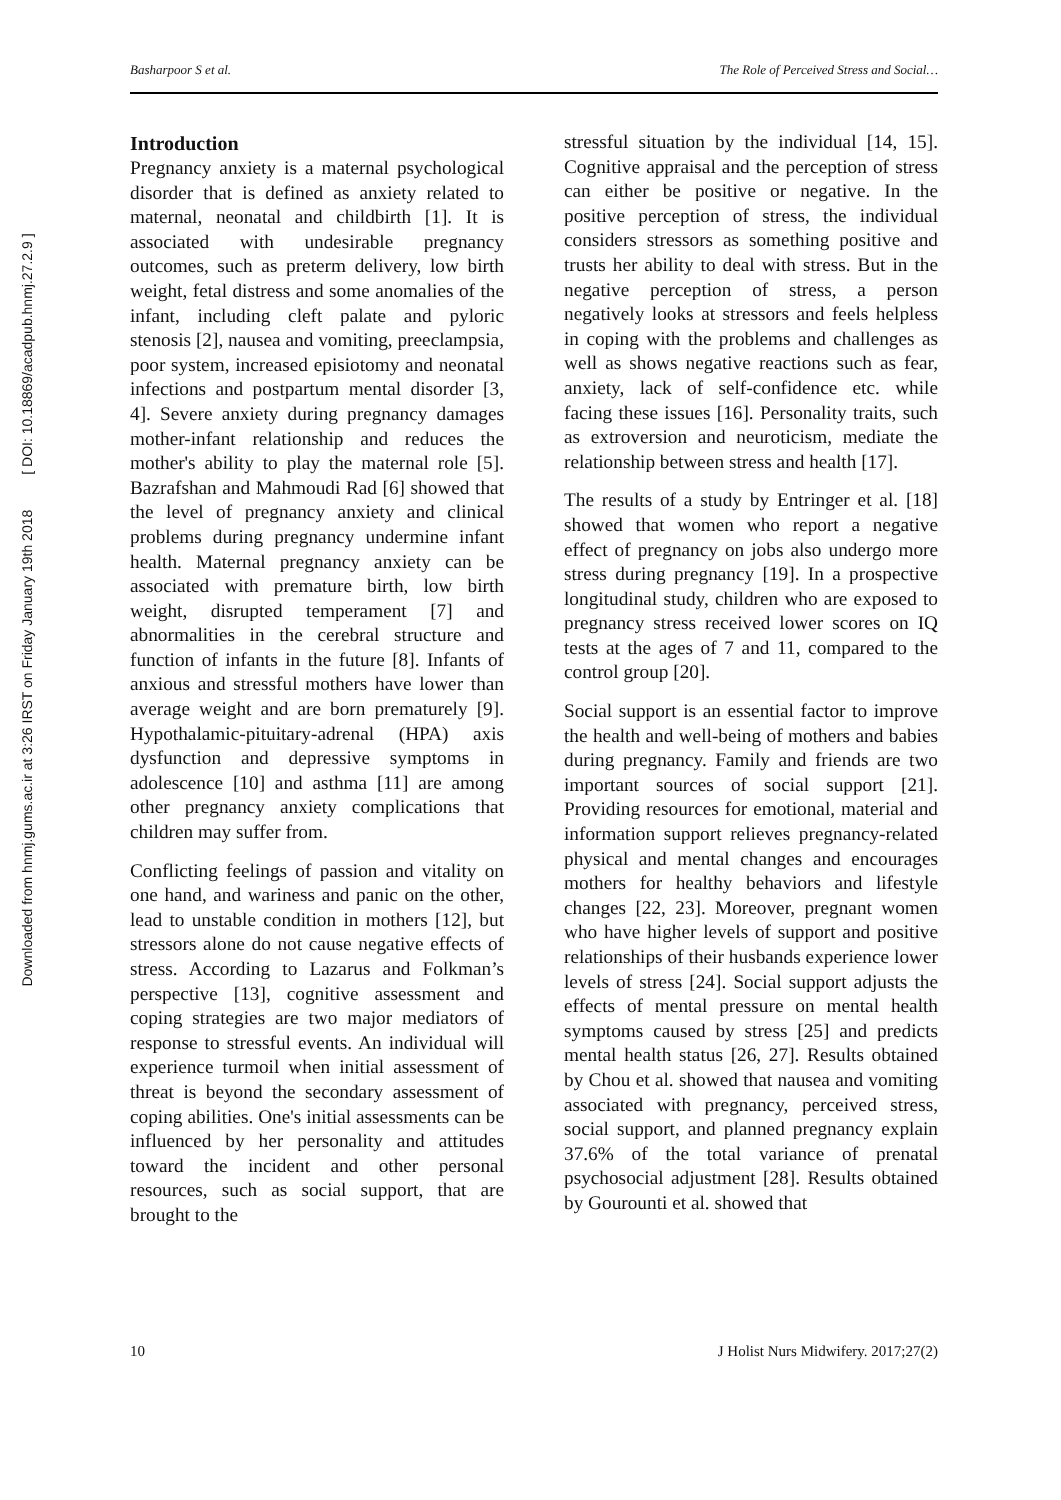Downloaded from hnmj.gums.ac.ir at 3:26 IRST on Friday January 19th 2018 [ DOI: 10.18869/acadpub.hnmj.27.2.9 ]
Basharpoor S et al. The Role of Perceived Stress and Social…
Introduction
Pregnancy anxiety is a maternal psychological disorder that is defined as anxiety related to maternal, neonatal and childbirth [1]. It is associated with undesirable pregnancy outcomes, such as preterm delivery, low birth weight, fetal distress and some anomalies of the infant, including cleft palate and pyloric stenosis [2], nausea and vomiting, preeclampsia, poor system, increased episiotomy and neonatal infections and postpartum mental disorder [3, 4]. Severe anxiety during pregnancy damages mother-infant relationship and reduces the mother's ability to play the maternal role [5]. Bazrafshan and Mahmoudi Rad [6] showed that the level of pregnancy anxiety and clinical problems during pregnancy undermine infant health. Maternal pregnancy anxiety can be associated with premature birth, low birth weight, disrupted temperament [7] and abnormalities in the cerebral structure and function of infants in the future [8]. Infants of anxious and stressful mothers have lower than average weight and are born prematurely [9]. Hypothalamic-pituitary-adrenal (HPA) axis dysfunction and depressive symptoms in adolescence [10] and asthma [11] are among other pregnancy anxiety complications that children may suffer from.
Conflicting feelings of passion and vitality on one hand, and wariness and panic on the other, lead to unstable condition in mothers [12], but stressors alone do not cause negative effects of stress. According to Lazarus and Folkman’s perspective [13], cognitive assessment and coping strategies are two major mediators of response to stressful events. An individual will experience turmoil when initial assessment of threat is beyond the secondary assessment of coping abilities. One's initial assessments can be influenced by her personality and attitudes toward the incident and other personal resources, such as social support, that are brought to the
stressful situation by the individual [14, 15]. Cognitive appraisal and the perception of stress can either be positive or negative. In the positive perception of stress, the individual considers stressors as something positive and trusts her ability to deal with stress. But in the negative perception of stress, a person negatively looks at stressors and feels helpless in coping with the problems and challenges as well as shows negative reactions such as fear, anxiety, lack of self-confidence etc. while facing these issues [16]. Personality traits, such as extroversion and neuroticism, mediate the relationship between stress and health [17].
The results of a study by Entringer et al. [18] showed that women who report a negative effect of pregnancy on jobs also undergo more stress during pregnancy [19]. In a prospective longitudinal study, children who are exposed to pregnancy stress received lower scores on IQ tests at the ages of 7 and 11, compared to the control group [20].
Social support is an essential factor to improve the health and well-being of mothers and babies during pregnancy. Family and friends are two important sources of social support [21]. Providing resources for emotional, material and information support relieves pregnancy-related physical and mental changes and encourages mothers for healthy behaviors and lifestyle changes [22, 23]. Moreover, pregnant women who have higher levels of support and positive relationships of their husbands experience lower levels of stress [24]. Social support adjusts the effects of mental pressure on mental health symptoms caused by stress [25] and predicts mental health status [26, 27]. Results obtained by Chou et al. showed that nausea and vomiting associated with pregnancy, perceived stress, social support, and planned pregnancy explain 37.6% of the total variance of prenatal psychosocial adjustment [28]. Results obtained by Gourounti et al. showed that
10 J Holist Nurs Midwifery. 2017;27(2)